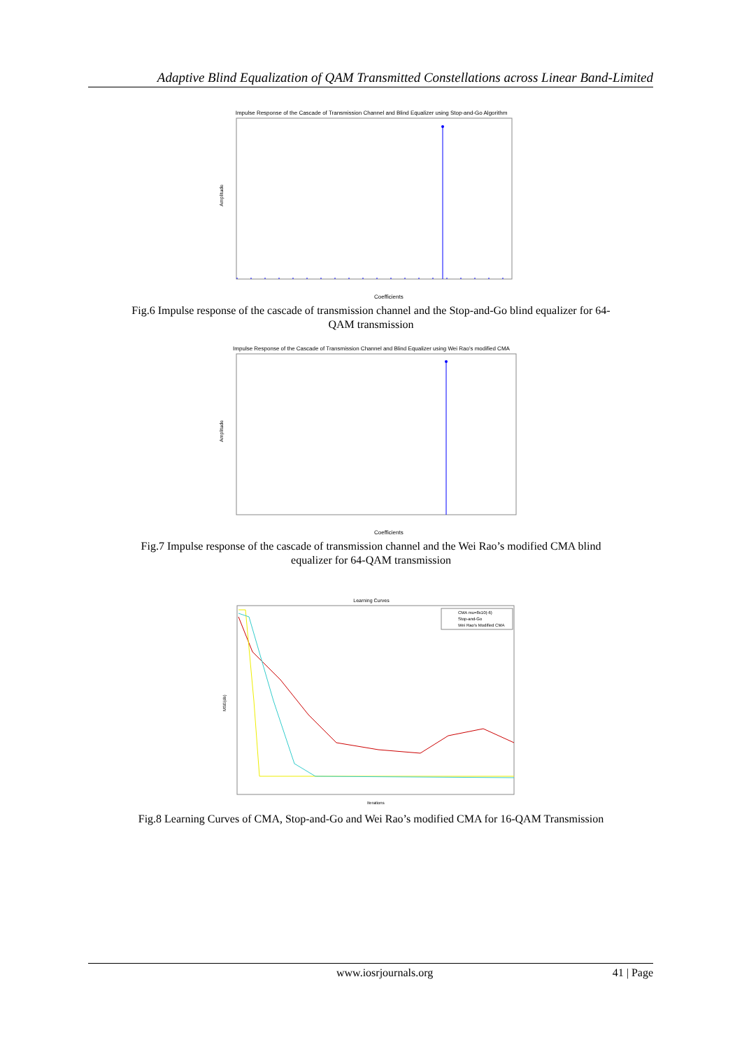Adaptive Blind Equalization of QAM Transmitted Constellations across Linear Band-Limited
Impulse Response of the Cascade of Transmission Channel and Blind Equalizer using Stop-and-Go Algorithm
Amplitude
Coefficients
Fig.6 Impulse response of the cascade of transmission channel and the Stop-and-Go blind equalizer for 64-
QAM transmission
Impulse Response of the Cascade of Transmission Channel and Blind Equalizer using Wei Rao's modified CMA
Amplitude
Coefficients
Fig.7 Impulse response of the cascade of transmission channel and the Wei Rao’s modified CMA blind
equalizer for 64-QAM transmission
Learning Curves
CMA mu=8x10(-6)
Stop-and-Go
Wei Rao's Modified CMA
MSE(db)
Iterations
Fig.8 Learning Curves of CMA, Stop-and-Go and Wei Rao’s modified CMA for 16-QAM Transmission
www.iosrjournals.org 41 | Page